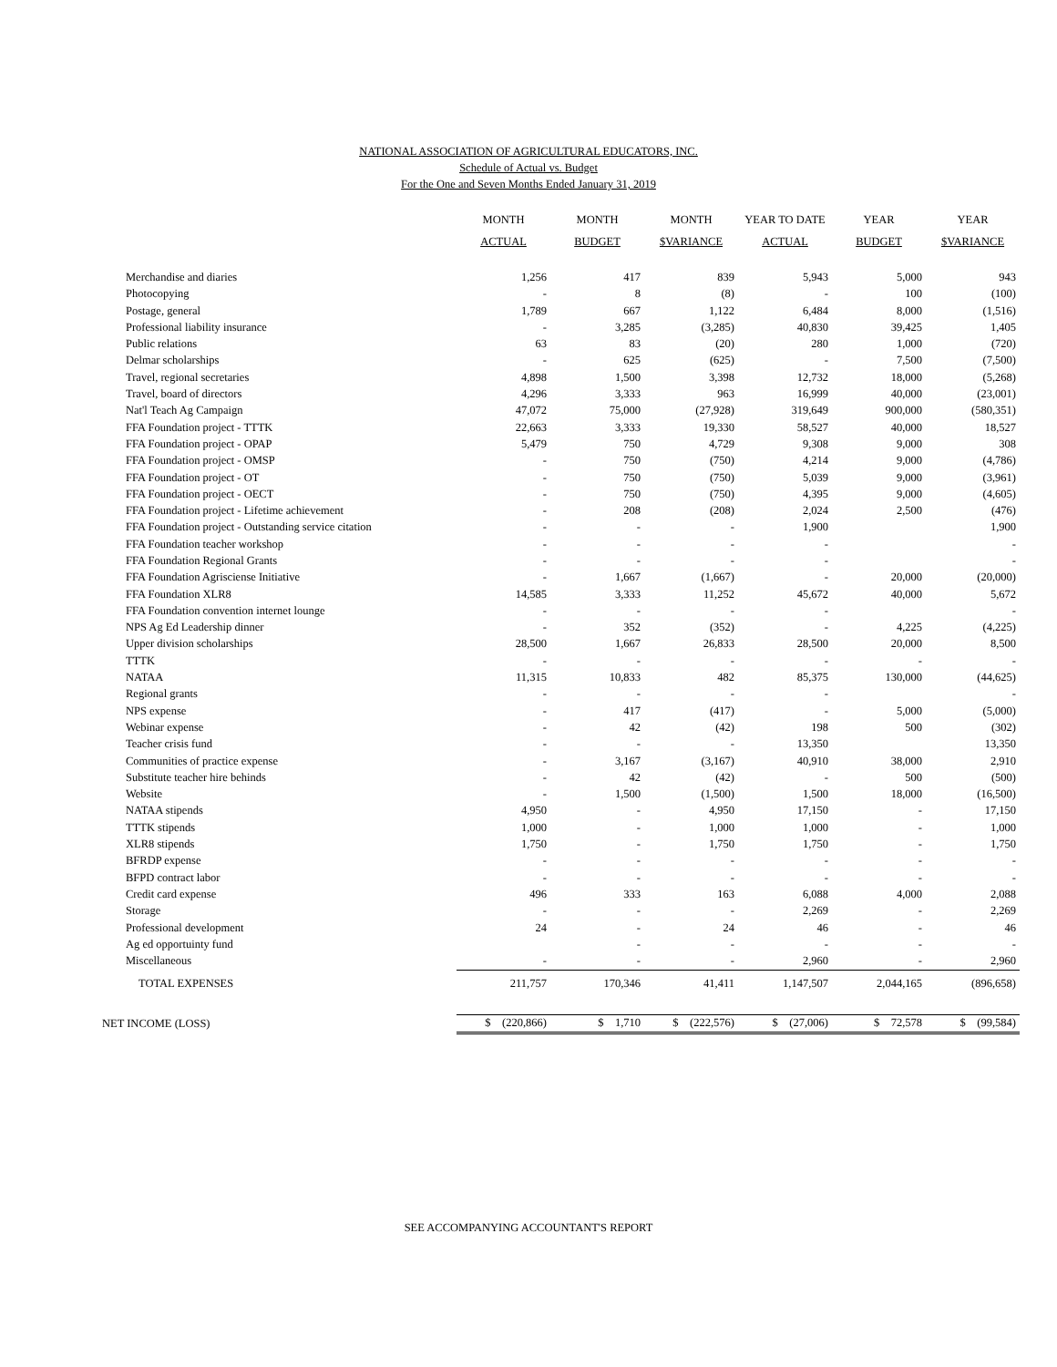NATIONAL ASSOCIATION OF AGRICULTURAL EDUCATORS, INC.
Schedule of Actual vs. Budget
For the One and Seven Months Ended January 31, 2019
| | MONTH | MONTH | MONTH | YEAR TO DATE | YEAR | YEAR |
| --- | --- | --- | --- | --- | --- | --- |
| | ACTUAL | BUDGET | $VARIANCE | ACTUAL | BUDGET | $VARIANCE |
| Merchandise and diaries | 1,256 | 417 | 839 | 5,943 | 5,000 | 943 |
| Photocopying | - | 8 | (8) | - | 100 | (100) |
| Postage, general | 1,789 | 667 | 1,122 | 6,484 | 8,000 | (1,516) |
| Professional liability insurance | - | 3,285 | (3,285) | 40,830 | 39,425 | 1,405 |
| Public relations | 63 | 83 | (20) | 280 | 1,000 | (720) |
| Delmar scholarships | - | 625 | (625) | - | 7,500 | (7,500) |
| Travel, regional secretaries | 4,898 | 1,500 | 3,398 | 12,732 | 18,000 | (5,268) |
| Travel, board of directors | 4,296 | 3,333 | 963 | 16,999 | 40,000 | (23,001) |
| Nat'l Teach Ag Campaign | 47,072 | 75,000 | (27,928) | 319,649 | 900,000 | (580,351) |
| FFA Foundation project - TTTK | 22,663 | 3,333 | 19,330 | 58,527 | 40,000 | 18,527 |
| FFA Foundation project - OPAP | 5,479 | 750 | 4,729 | 9,308 | 9,000 | 308 |
| FFA Foundation project - OMSP | - | 750 | (750) | 4,214 | 9,000 | (4,786) |
| FFA Foundation project - OT | - | 750 | (750) | 5,039 | 9,000 | (3,961) |
| FFA Foundation project - OECT | - | 750 | (750) | 4,395 | 9,000 | (4,605) |
| FFA Foundation project - Lifetime achievement | - | 208 | (208) | 2,024 | 2,500 | (476) |
| FFA Foundation project - Outstanding service citation | - | - | - | 1,900 | | 1,900 |
| FFA Foundation teacher workshop | - | - | - | - | | - |
| FFA Foundation Regional Grants | - | - | - | - | | - |
| FFA Foundation Agrisciense Initiative | - | 1,667 | (1,667) | - | 20,000 | (20,000) |
| FFA Foundation XLR8 | 14,585 | 3,333 | 11,252 | 45,672 | 40,000 | 5,672 |
| FFA Foundation convention internet lounge | - | - | - | - | | - |
| NPS Ag Ed Leadership dinner | - | 352 | (352) | - | 4,225 | (4,225) |
| Upper division scholarships | 28,500 | 1,667 | 26,833 | 28,500 | 20,000 | 8,500 |
| TTTK | - | - | - | - | - | - |
| NATAA | 11,315 | 10,833 | 482 | 85,375 | 130,000 | (44,625) |
| Regional grants | - | - | - | - | | - |
| NPS expense | - | 417 | (417) | - | 5,000 | (5,000) |
| Webinar expense | - | 42 | (42) | 198 | 500 | (302) |
| Teacher crisis fund | - | - | - | 13,350 | | 13,350 |
| Communities of practice expense | - | 3,167 | (3,167) | 40,910 | 38,000 | 2,910 |
| Substitute teacher hire behinds | - | 42 | (42) | - | 500 | (500) |
| Website | - | 1,500 | (1,500) | 1,500 | 18,000 | (16,500) |
| NATAA stipends | 4,950 | - | 4,950 | 17,150 | - | 17,150 |
| TTTK stipends | 1,000 | - | 1,000 | 1,000 | - | 1,000 |
| XLR8 stipends | 1,750 | - | 1,750 | 1,750 | - | 1,750 |
| BFRDP expense | - | - | - | - | - | - |
| BFPD contract labor | - | - | - | - | - | - |
| Credit card expense | 496 | 333 | 163 | 6,088 | 4,000 | 2,088 |
| Storage | - | - | - | 2,269 | - | 2,269 |
| Professional development | 24 | - | 24 | 46 | - | 46 |
| Ag ed opportuinty fund | | - | - | - | - | - |
| Miscellaneous | - | - | - | 2,960 | - | 2,960 |
| TOTAL EXPENSES | 211,757 | 170,346 | 41,411 | 1,147,507 | 2,044,165 | (896,658) |
| NET INCOME (LOSS) | $ (220,866) | $ 1,710 | $ (222,576) | $ (27,006) | $ 72,578 | $ (99,584) |
SEE ACCOMPANYING ACCOUNTANT'S REPORT